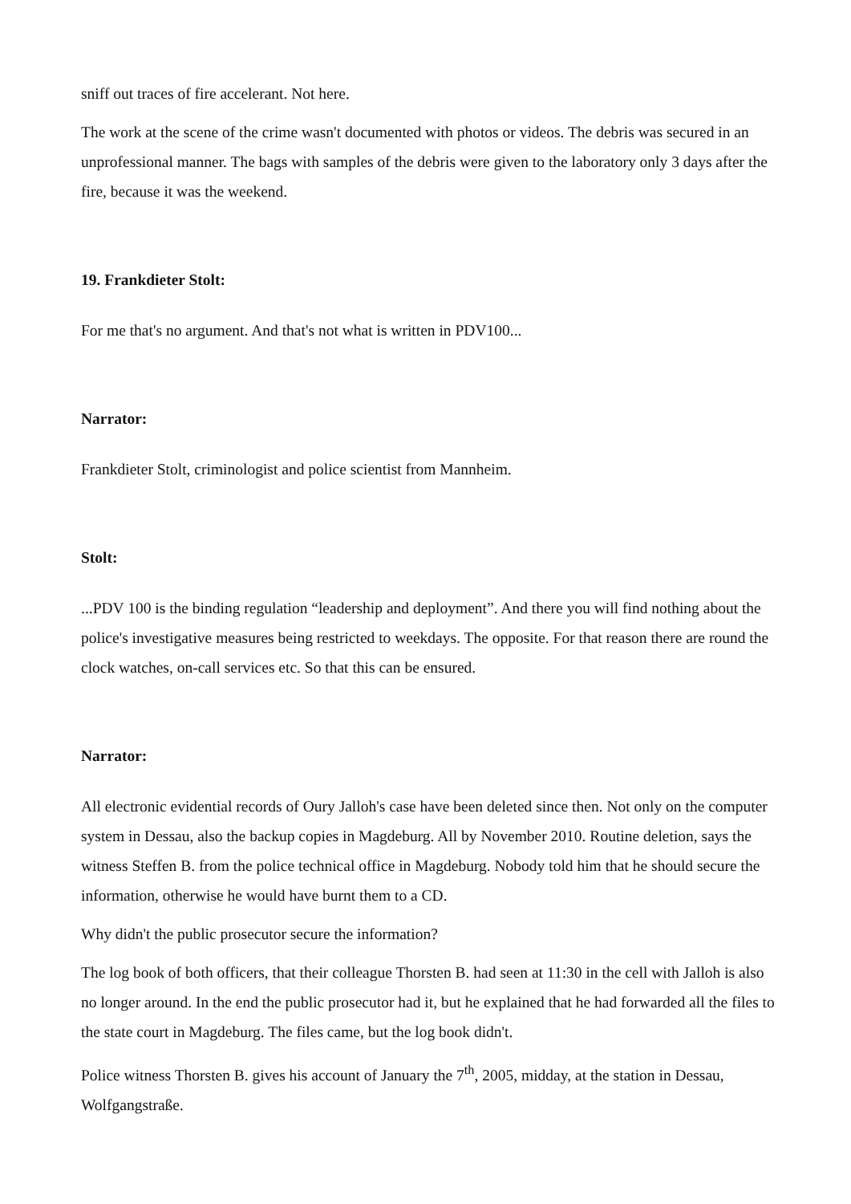sniff out traces of fire accelerant. Not here.
The work at the scene of the crime wasn't documented with photos or videos. The debris was secured in an unprofessional manner. The bags with samples of the debris were given to the laboratory only 3 days after the fire, because it was the weekend.
19. Frankdieter Stolt:
For me that's no argument. And that's not what is written in PDV100...
Narrator:
Frankdieter Stolt, criminologist and police scientist from Mannheim.
Stolt:
...PDV 100 is the binding regulation “leadership and deployment”. And there you will find nothing about the police's investigative measures being restricted to weekdays. The opposite. For that reason there are round the clock watches, on-call services etc. So that this can be ensured.
Narrator:
All electronic evidential records of Oury Jalloh's case have been deleted since then. Not only on the computer system in Dessau, also the backup copies in Magdeburg. All by November 2010. Routine deletion, says the witness Steffen B. from the police technical office in Magdeburg. Nobody told him that he should secure the information, otherwise he would have burnt them to a CD.
Why didn't the public prosecutor secure the information?
The log book of both officers, that their colleague Thorsten B. had seen at 11:30 in the cell with Jalloh is also no longer around. In the end the public prosecutor had it, but he explained that he had forwarded all the files to the state court in Magdeburg. The files came, but the log book didn't.
Police witness Thorsten B. gives his account of January the 7<sup>th</sup>, 2005, midday, at the station in Dessau, Wolfgangstraße.